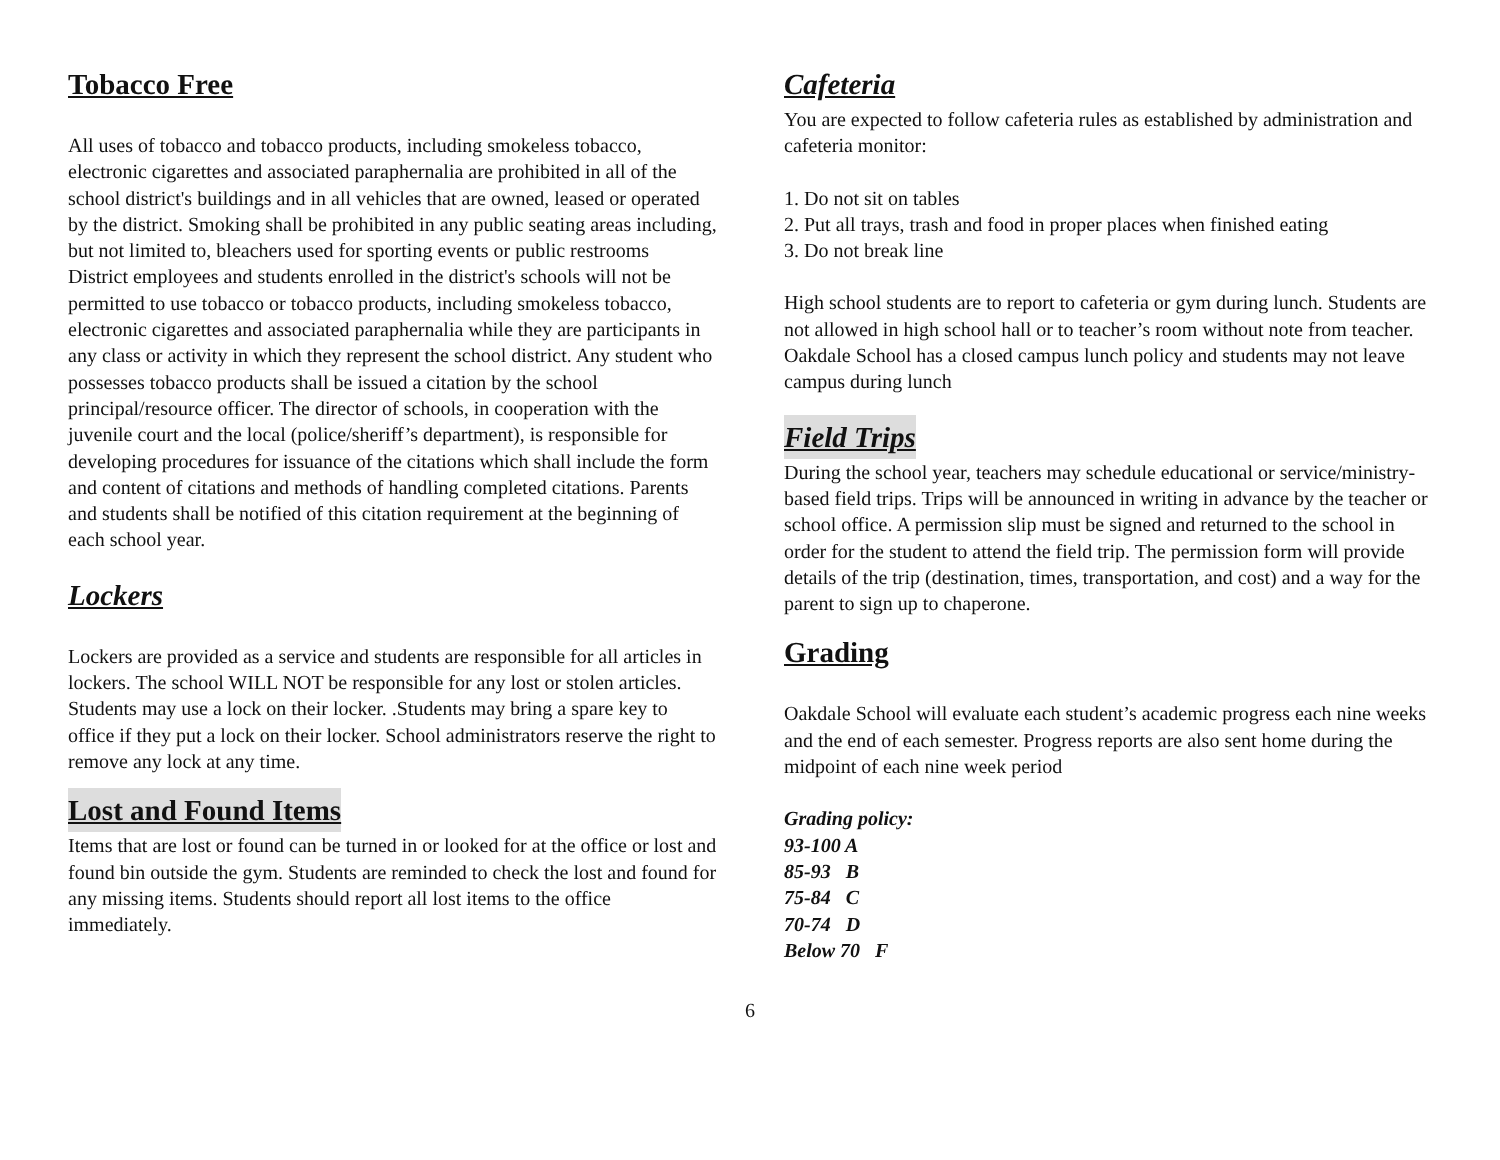Tobacco Free
All uses of tobacco and tobacco products, including smokeless tobacco, electronic cigarettes and associated paraphernalia are prohibited in all of the school district's buildings and in all vehicles that are owned, leased or operated by the district. Smoking shall be prohibited in any public seating areas including, but not limited to, bleachers used for sporting events or public restrooms
District employees and students enrolled in the district's schools will not be permitted to use tobacco or tobacco products, including smokeless tobacco, electronic cigarettes and associated paraphernalia while they are participants in any class or activity in which they represent the school district. Any student who possesses tobacco products shall be issued a citation by the school principal/resource officer. The director of schools, in cooperation with the juvenile court and the local (police/sheriff’s department), is responsible for developing procedures for issuance of the citations which shall include the form and content of citations and methods of handling completed citations. Parents and students shall be notified of this citation requirement at the beginning of each school year.
Lockers
Lockers are provided as a service and students are responsible for all articles in lockers. The school WILL NOT be responsible for any lost or stolen articles. Students may use a lock on their locker. .Students may bring a spare key to office if they put a lock on their locker. School administrators reserve the right to remove any lock at any time.
Lost and Found Items
Items that are lost or found can be turned in or looked for at the office or lost and found bin outside the gym. Students are reminded to check the lost and found for any missing items. Students should report all lost items to the office immediately.
Cafeteria
You are expected to follow cafeteria rules as established by administration and cafeteria monitor:
1. Do not sit on tables
2. Put all trays, trash and food in proper places when finished eating
3. Do not break line
High school students are to report to cafeteria or gym during lunch. Students are not allowed in high school hall or to teacher’s room without note from teacher. Oakdale School has a closed campus lunch policy and students may not leave campus during lunch
Field Trips
During the school year, teachers may schedule educational or service/ministry-based field trips. Trips will be announced in writing in advance by the teacher or school office. A permission slip must be signed and returned to the school in order for the student to attend the field trip. The permission form will provide details of the trip (destination, times, transportation, and cost) and a way for the parent to sign up to chaperone.
Grading
Oakdale School will evaluate each student’s academic progress each nine weeks and the end of each semester. Progress reports are also sent home during the midpoint of each nine week period
Grading policy:
93-100 A
85-93 B
75-84 C
70-74 D
Below 70 F
6